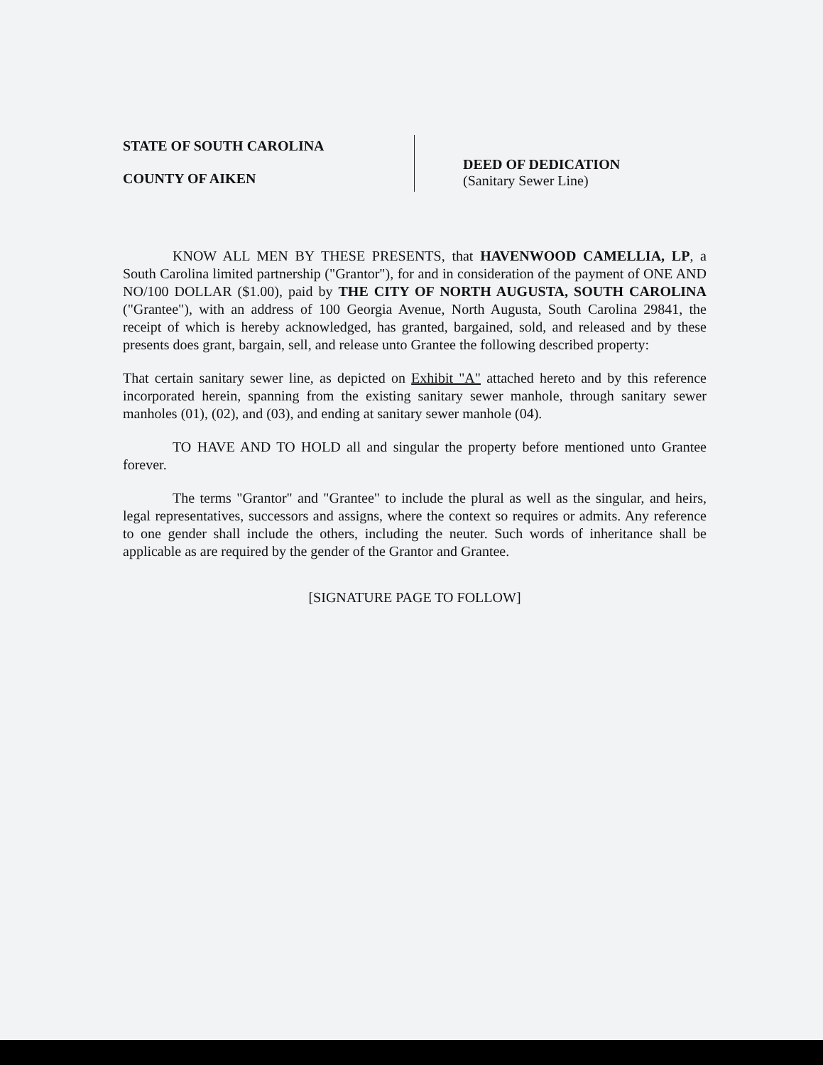STATE OF SOUTH CAROLINA
COUNTY OF AIKEN
DEED OF DEDICATION
(Sanitary Sewer Line)
KNOW ALL MEN BY THESE PRESENTS, that HAVENWOOD CAMELLIA, LP, a South Carolina limited partnership ("Grantor"), for and in consideration of the payment of ONE AND NO/100 DOLLAR ($1.00), paid by THE CITY OF NORTH AUGUSTA, SOUTH CAROLINA ("Grantee"), with an address of 100 Georgia Avenue, North Augusta, South Carolina 29841, the receipt of which is hereby acknowledged, has granted, bargained, sold, and released and by these presents does grant, bargain, sell, and release unto Grantee the following described property:
That certain sanitary sewer line, as depicted on Exhibit "A" attached hereto and by this reference incorporated herein, spanning from the existing sanitary sewer manhole, through sanitary sewer manholes (01), (02), and (03), and ending at sanitary sewer manhole (04).
TO HAVE AND TO HOLD all and singular the property before mentioned unto Grantee forever.
The terms "Grantor" and "Grantee" to include the plural as well as the singular, and heirs, legal representatives, successors and assigns, where the context so requires or admits. Any reference to one gender shall include the others, including the neuter. Such words of inheritance shall be applicable as are required by the gender of the Grantor and Grantee.
[SIGNATURE PAGE TO FOLLOW]